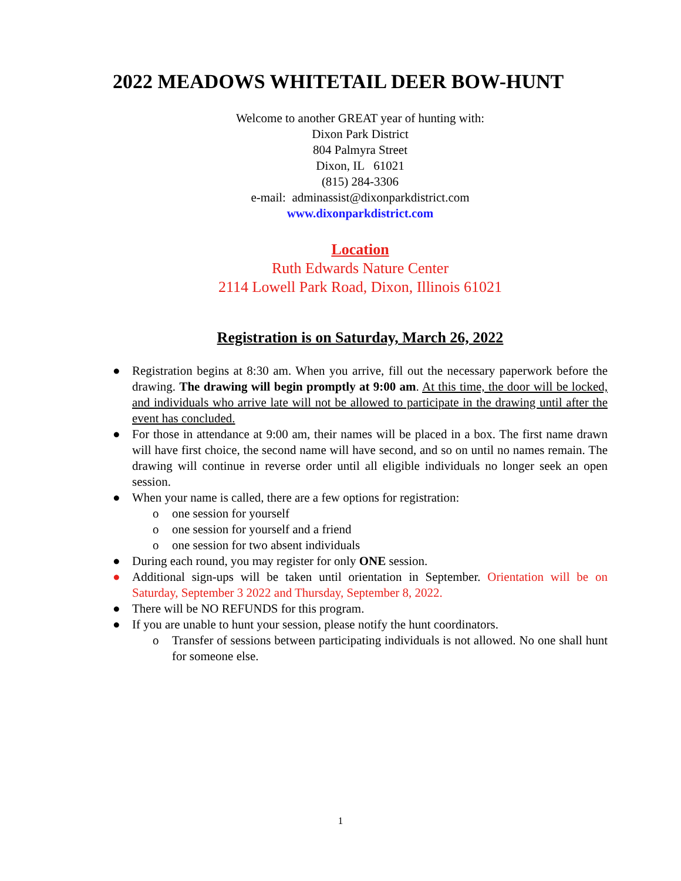2022 MEADOWS WHITETAIL DEER BOW-HUNT
Welcome to another GREAT year of hunting with:
Dixon Park District
804 Palmyra Street
Dixon, IL 61021
(815) 284-3306
e-mail: adminassist@dixonparkdistrict.com
www.dixonparkdistrict.com
Location
Ruth Edwards Nature Center
2114 Lowell Park Road, Dixon, Illinois 61021
Registration is on Saturday, March 26, 2022
● Registration begins at 8:30 am. When you arrive, fill out the necessary paperwork before the drawing. The drawing will begin promptly at 9:00 am. At this time, the door will be locked, and individuals who arrive late will not be allowed to participate in the drawing until after the event has concluded.
● For those in attendance at 9:00 am, their names will be placed in a box. The first name drawn will have first choice, the second name will have second, and so on until no names remain. The drawing will continue in reverse order until all eligible individuals no longer seek an open session.
● When your name is called, there are a few options for registration:
o one session for yourself
o one session for yourself and a friend
o one session for two absent individuals
● During each round, you may register for only ONE session.
● Additional sign-ups will be taken until orientation in September. Orientation will be on Saturday, September 3 2022 and Thursday, September 8, 2022.
● There will be NO REFUNDS for this program.
● If you are unable to hunt your session, please notify the hunt coordinators.
o Transfer of sessions between participating individuals is not allowed. No one shall hunt for someone else.
1